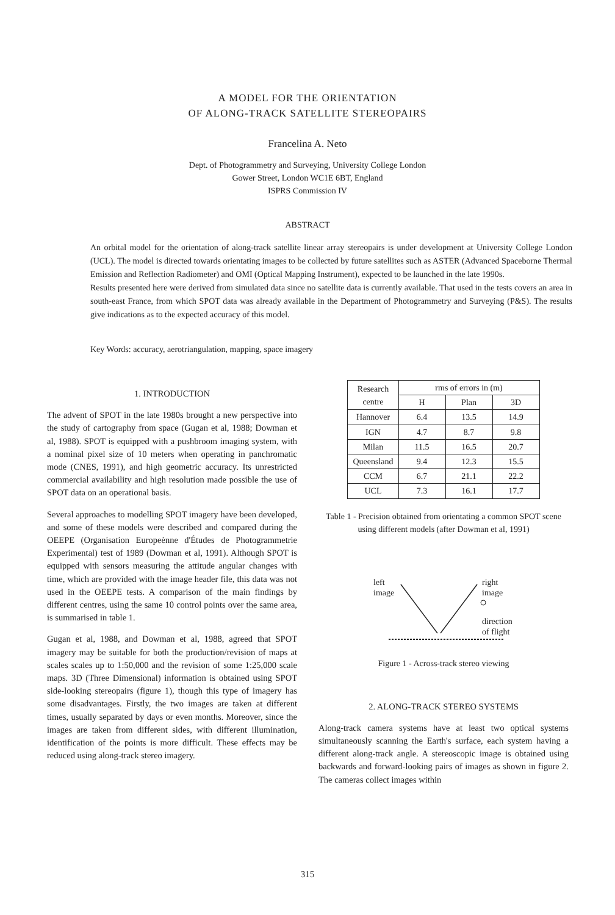A MODEL FOR THE ORIENTATION
OF ALONG-TRACK SATELLITE STEREOPAIRS
Francelina A. Neto
Dept. of Photogrammetry and Surveying, University College London
Gower Street, London WC1E 6BT, England
ISPRS Commission IV
ABSTRACT
An orbital model for the orientation of along-track satellite linear array stereopairs is under development at University College London (UCL). The model is directed towards orientating images to be collected by future satellites such as ASTER (Advanced Spaceborne Thermal Emission and Reflection Radiometer) and OMI (Optical Mapping Instrument), expected to be launched in the late 1990s.
Results presented here were derived from simulated data since no satellite data is currently available. That used in the tests covers an area in south-east France, from which SPOT data was already available in the Department of Photogrammetry and Surveying (P&S). The results give indications as to the expected accuracy of this model.
Key Words: accuracy, aerotriangulation, mapping, space imagery
1. INTRODUCTION
The advent of SPOT in the late 1980s brought a new perspective into the study of cartography from space (Gugan et al, 1988; Dowman et al, 1988). SPOT is equipped with a pushbroom imaging system, with a nominal pixel size of 10 meters when operating in panchromatic mode (CNES, 1991), and high geometric accuracy. Its unrestricted commercial availability and high resolution made possible the use of SPOT data on an operational basis.
Several approaches to modelling SPOT imagery have been developed, and some of these models were described and compared during the OEEPE (Organisation Europeènne d'Études de Photogrammetrie Experimental) test of 1989 (Dowman et al, 1991). Although SPOT is equipped with sensors measuring the attitude angular changes with time, which are provided with the image header file, this data was not used in the OEEPE tests. A comparison of the main findings by different centres, using the same 10 control points over the same area, is summarised in table 1.
Gugan et al, 1988, and Dowman et al, 1988, agreed that SPOT imagery may be suitable for both the production/revision of maps at scales scales up to 1:50,000 and the revision of some 1:25,000 scale maps. 3D (Three Dimensional) information is obtained using SPOT side-looking stereopairs (figure 1), though this type of imagery has some disadvantages. Firstly, the two images are taken at different times, usually separated by days or even months. Moreover, since the images are taken from different sides, with different illumination, identification of the points is more difficult. These effects may be reduced using along-track stereo imagery.
| Research centre | rms of errors in (m) | | |
| --- | --- | --- | --- |
| | H | Plan | 3D |
| Hannover | 6.4 | 13.5 | 14.9 |
| IGN | 4.7 | 8.7 | 9.8 |
| Milan | 11.5 | 16.5 | 20.7 |
| Queensland | 9.4 | 12.3 | 15.5 |
| CCM | 6.7 | 21.1 | 22.2 |
| UCL | 7.3 | 16.1 | 17.7 |
Table 1 - Precision obtained from orientating a common SPOT scene using different models (after Dowman et al, 1991)
left
image
right
image
direction
of flight
Figure 1 - Across-track stereo viewing
2. ALONG-TRACK STEREO SYSTEMS
Along-track camera systems have at least two optical systems simultaneously scanning the Earth's surface, each system having a different along-track angle. A stereoscopic image is obtained using backwards and forward-looking pairs of images as shown in figure 2. The cameras collect images within
315